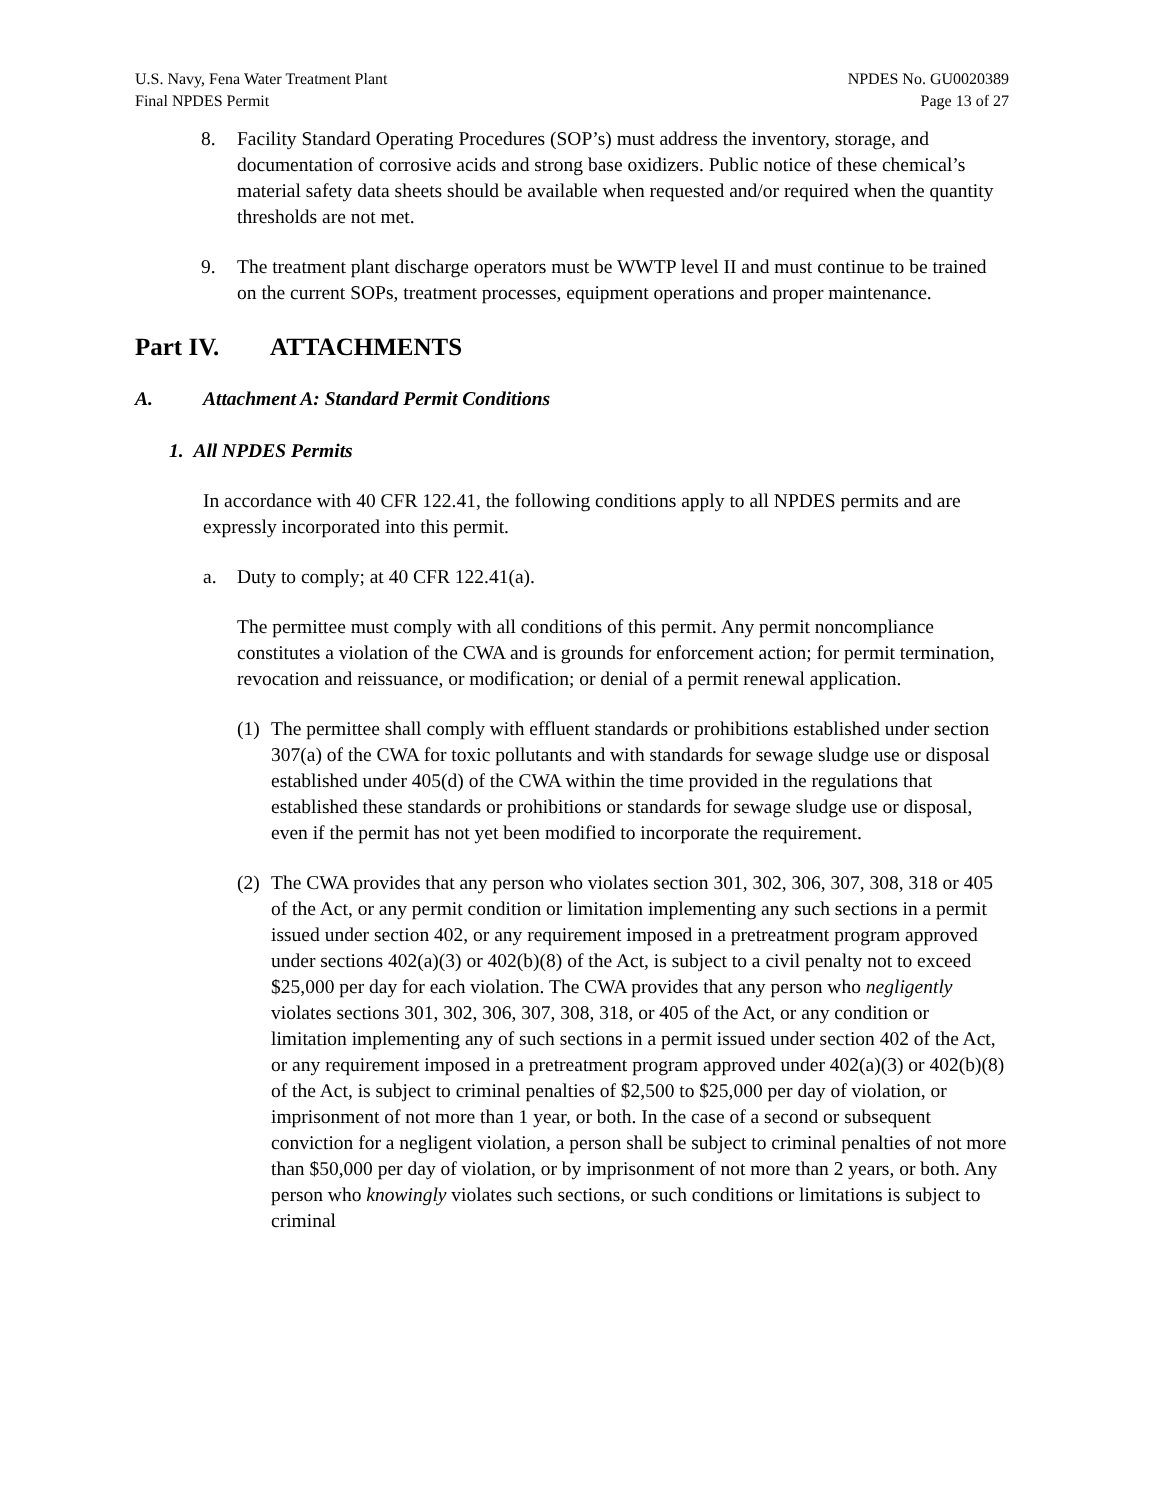U.S. Navy, Fena Water Treatment Plant
Final NPDES Permit
NPDES No. GU0020389
Page 13 of 27
8. Facility Standard Operating Procedures (SOP’s) must address the inventory, storage, and documentation of corrosive acids and strong base oxidizers. Public notice of these chemical’s material safety data sheets should be available when requested and/or required when the quantity thresholds are not met.
9. The treatment plant discharge operators must be WWTP level II and must continue to be trained on the current SOPs, treatment processes, equipment operations and proper maintenance.
Part IV. ATTACHMENTS
A. Attachment A: Standard Permit Conditions
1. All NPDES Permits
In accordance with 40 CFR 122.41, the following conditions apply to all NPDES permits and are expressly incorporated into this permit.
a. Duty to comply; at 40 CFR 122.41(a).
The permittee must comply with all conditions of this permit. Any permit noncompliance constitutes a violation of the CWA and is grounds for enforcement action; for permit termination, revocation and reissuance, or modification; or denial of a permit renewal application.
(1)
The permittee shall comply with effluent standards or prohibitions established under section 307(a) of the CWA for toxic pollutants and with standards for sewage sludge use or disposal established under 405(d) of the CWA within the time provided in the regulations that established these standards or prohibitions or standards for sewage sludge use or disposal, even if the permit has not yet been modified to incorporate the requirement.
(2)
The CWA provides that any person who violates section 301, 302, 306, 307, 308, 318 or 405 of the Act, or any permit condition or limitation implementing any such sections in a permit issued under section 402, or any requirement imposed in a pretreatment program approved under sections 402(a)(3) or 402(b)(8) of the Act, is subject to a civil penalty not to exceed $25,000 per day for each violation. The CWA provides that any person who negligently violates sections 301, 302, 306, 307, 308, 318, or 405 of the Act, or any condition or limitation implementing any of such sections in a permit issued under section 402 of the Act, or any requirement imposed in a pretreatment program approved under 402(a)(3) or 402(b)(8) of the Act, is subject to criminal penalties of $2,500 to $25,000 per day of violation, or imprisonment of not more than 1 year, or both. In the case of a second or subsequent conviction for a negligent violation, a person shall be subject to criminal penalties of not more than $50,000 per day of violation, or by imprisonment of not more than 2 years, or both. Any person who knowingly violates such sections, or such conditions or limitations is subject to criminal